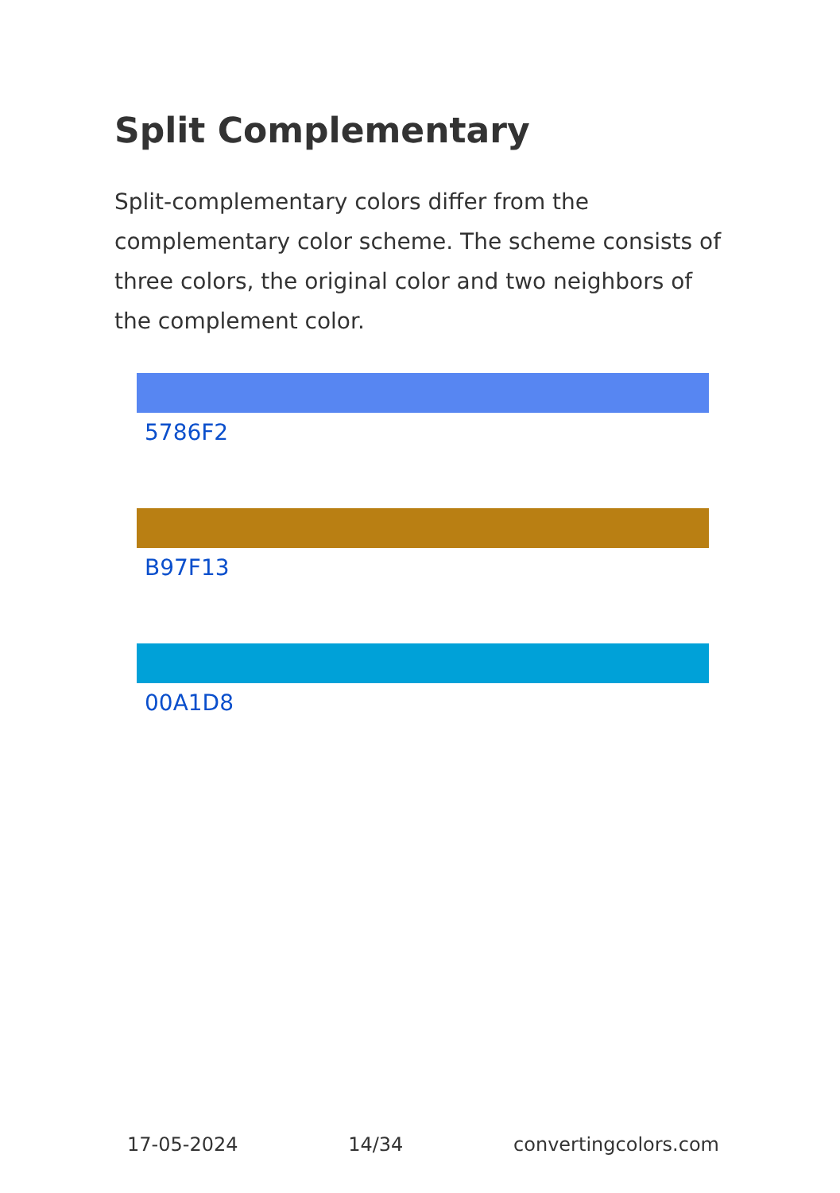Split Complementary
Split-complementary colors differ from the complementary color scheme. The scheme consists of three colors, the original color and two neighbors of the complement color.
5786F2
B97F13
00A1D8
17-05-2024 14/34 convertingcolors.com